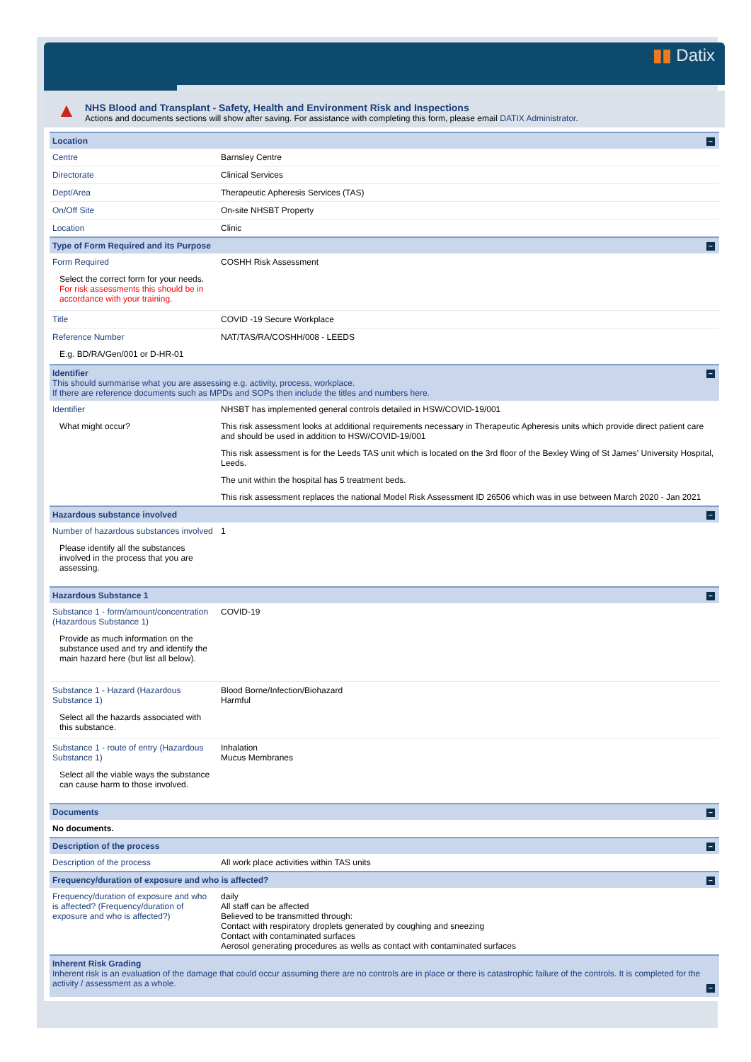▮▮ Datix
▲
NHS Blood and Transplant - Safety, Health and Environment Risk and Inspections
Actions and documents sections will show after saving. For assistance with completing this form, please email DATIX Administrator.
| Location − | |
| --- | --- |
| Centre | Barnsley Centre |
| Directorate | Clinical Services |
| Dept/Area | Therapeutic Apheresis Services (TAS) |
| On/Off Site | On-site NHSBT Property |
| Location | Clinic |
| Type of Form Required and its Purpose − | |
| Form Required Select the correct form for your needs. For risk assessments this should be in accordance with your training. | COSHH Risk Assessment |
| Title | COVID -19 Secure Workplace |
| Reference Number E.g. BD/RA/Gen/001 or D-HR-01 | NAT/TAS/RA/COSHH/008 - LEEDS |
| Identifier This should summarise what you are assessing e.g. activity, process, workplace. If there are reference documents such as MPDs and SOPs then include the titles and numbers here. − | |
| Identifier What might occur? | NHSBT has implemented general controls detailed in HSW/COVID-19/001 This risk assessment looks at additional requirements necessary in Therapeutic Apheresis units which provide direct patient care and should be used in addition to HSW/COVID-19/001 This risk assessment is for the Leeds TAS unit which is located on the 3rd floor of the Bexley Wing of St James' University Hospital, Leeds. The unit within the hospital has 5 treatment beds. This risk assessment replaces the national Model Risk Assessment ID 26506 which was in use between March 2020 - Jan 2021 |
| Hazardous substance involved − | |
| Number of hazardous substances involved Please identify all the substances involved in the process that you are assessing. | 1 |
| Hazardous Substance 1 − | |
| Substance 1 - form/amount/concentration (Hazardous Substance 1) Provide as much information on the substance used and try and identify the main hazard here (but list all below). | COVID-19 |
| Substance 1 - Hazard (Hazardous Substance 1) Select all the hazards associated with this substance. | Blood Borne/Infection/Biohazard Harmful |
| Substance 1 - route of entry (Hazardous Substance 1) Select all the viable ways the substance can cause harm to those involved. | Inhalation Mucus Membranes |
| Documents − | |
| No documents. | |
| Description of the process − | |
| Description of the process | All work place activities within TAS units |
| Frequency/duration of exposure and who is affected? − | |
| Frequency/duration of exposure and who is affected? (Frequency/duration of exposure and who is affected?) | daily All staff can be affected Believed to be transmitted through: Contact with respiratory droplets generated by coughing and sneezing Contact with contaminated surfaces Aerosol generating procedures as wells as contact with contaminated surfaces |
| Inherent Risk Grading Inherent risk is an evaluation of the damage that could occur assuming there are no controls are in place or there is catastrophic failure of the controls. It is completed for the activity / assessment as a whole. − | |